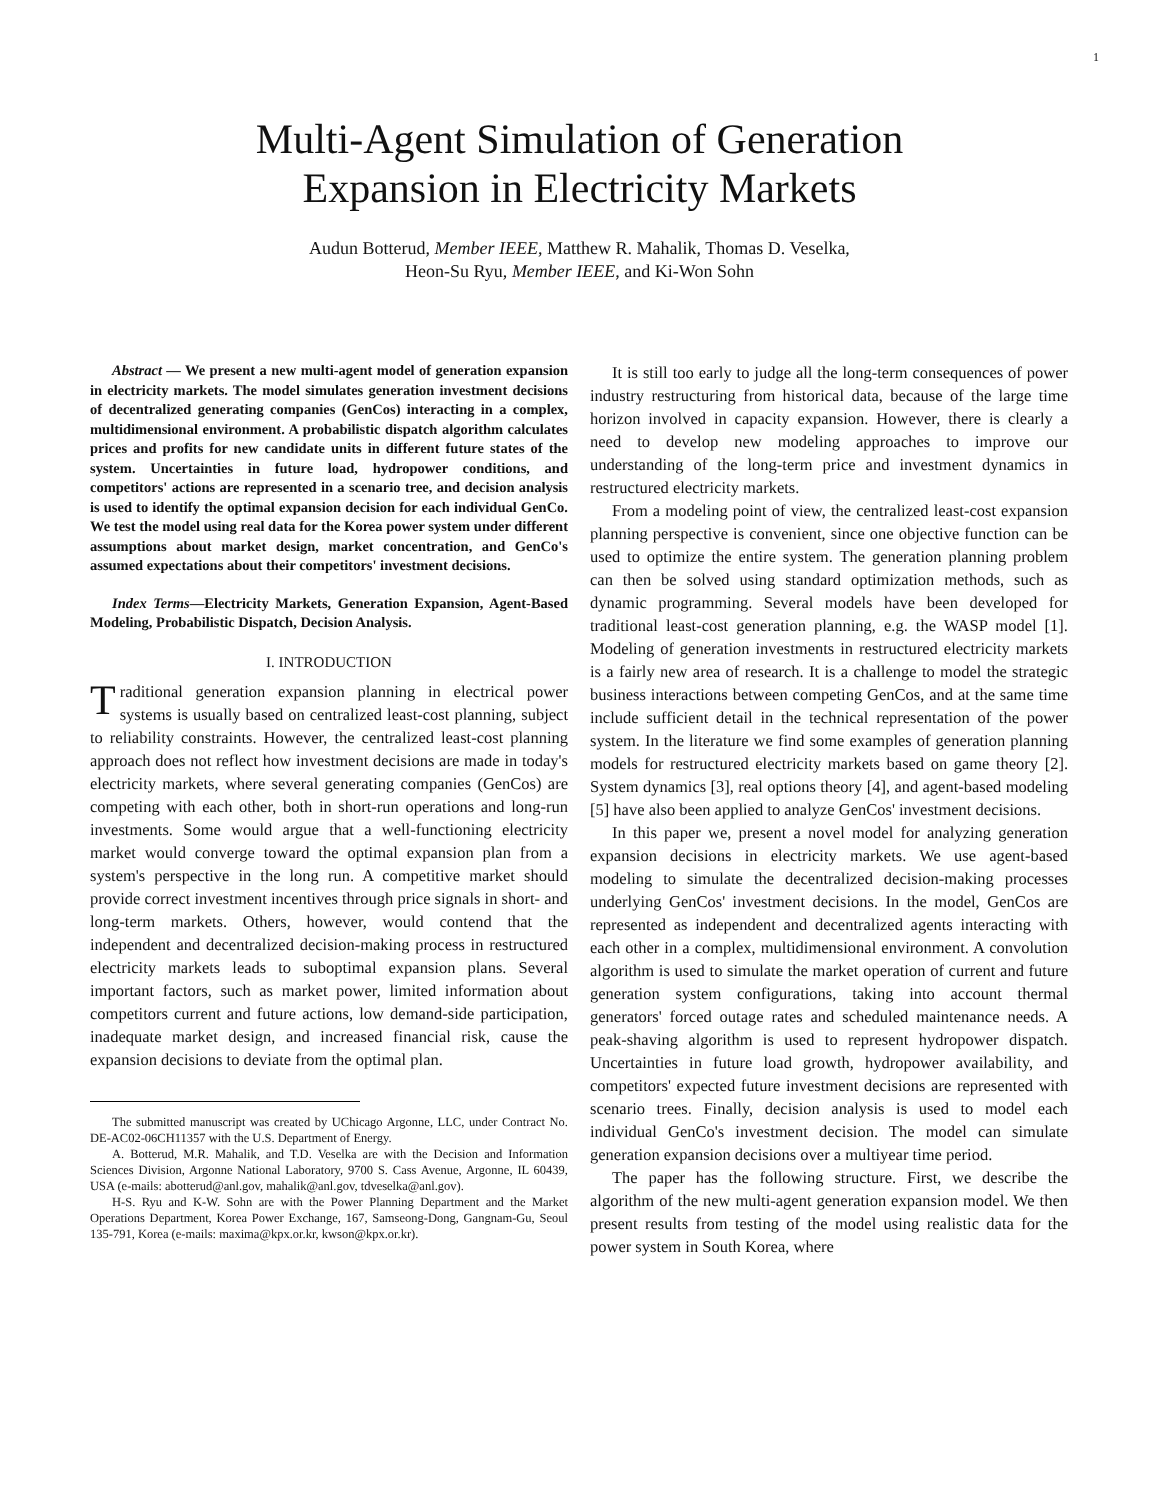1
Multi-Agent Simulation of Generation
Expansion in Electricity Markets
Audun Botterud, Member IEEE, Matthew R. Mahalik, Thomas D. Veselka,
Heon-Su Ryu, Member IEEE, and Ki-Won Sohn
Abstract — We present a new multi-agent model of generation expansion in electricity markets. The model simulates generation investment decisions of decentralized generating companies (GenCos) interacting in a complex, multidimensional environment. A probabilistic dispatch algorithm calculates prices and profits for new candidate units in different future states of the system. Uncertainties in future load, hydropower conditions, and competitors' actions are represented in a scenario tree, and decision analysis is used to identify the optimal expansion decision for each individual GenCo. We test the model using real data for the Korea power system under different assumptions about market design, market concentration, and GenCo's assumed expectations about their competitors' investment decisions.
Index Terms—Electricity Markets, Generation Expansion, Agent-Based Modeling, Probabilistic Dispatch, Decision Analysis.
I. INTRODUCTION
Traditional generation expansion planning in electrical power systems is usually based on centralized least-cost planning, subject to reliability constraints. However, the centralized least-cost planning approach does not reflect how investment decisions are made in today's electricity markets, where several generating companies (GenCos) are competing with each other, both in short-run operations and long-run investments. Some would argue that a well-functioning electricity market would converge toward the optimal expansion plan from a system's perspective in the long run. A competitive market should provide correct investment incentives through price signals in short- and long-term markets. Others, however, would contend that the independent and decentralized decision-making process in restructured electricity markets leads to suboptimal expansion plans. Several important factors, such as market power, limited information about competitors current and future actions, low demand-side participation, inadequate market design, and increased financial risk, cause the expansion decisions to deviate from the optimal plan.
The submitted manuscript was created by UChicago Argonne, LLC, under Contract No. DE-AC02-06CH11357 with the U.S. Department of Energy.
A. Botterud, M.R. Mahalik, and T.D. Veselka are with the Decision and Information Sciences Division, Argonne National Laboratory, 9700 S. Cass Avenue, Argonne, IL 60439, USA (e-mails: abotterud@anl.gov, mahalik@anl.gov, tdveselka@anl.gov).
H-S. Ryu and K-W. Sohn are with the Power Planning Department and the Market Operations Department, Korea Power Exchange, 167, Samseong-Dong, Gangnam-Gu, Seoul 135-791, Korea (e-mails: maxima@kpx.or.kr, kwson@kpx.or.kr).
It is still too early to judge all the long-term consequences of power industry restructuring from historical data, because of the large time horizon involved in capacity expansion. However, there is clearly a need to develop new modeling approaches to improve our understanding of the long-term price and investment dynamics in restructured electricity markets.
From a modeling point of view, the centralized least-cost expansion planning perspective is convenient, since one objective function can be used to optimize the entire system. The generation planning problem can then be solved using standard optimization methods, such as dynamic programming. Several models have been developed for traditional least-cost generation planning, e.g. the WASP model [1]. Modeling of generation investments in restructured electricity markets is a fairly new area of research. It is a challenge to model the strategic business interactions between competing GenCos, and at the same time include sufficient detail in the technical representation of the power system. In the literature we find some examples of generation planning models for restructured electricity markets based on game theory [2]. System dynamics [3], real options theory [4], and agent-based modeling [5] have also been applied to analyze GenCos' investment decisions.
In this paper we, present a novel model for analyzing generation expansion decisions in electricity markets. We use agent-based modeling to simulate the decentralized decision-making processes underlying GenCos' investment decisions. In the model, GenCos are represented as independent and decentralized agents interacting with each other in a complex, multidimensional environment. A convolution algorithm is used to simulate the market operation of current and future generation system configurations, taking into account thermal generators' forced outage rates and scheduled maintenance needs. A peak-shaving algorithm is used to represent hydropower dispatch. Uncertainties in future load growth, hydropower availability, and competitors' expected future investment decisions are represented with scenario trees. Finally, decision analysis is used to model each individual GenCo's investment decision. The model can simulate generation expansion decisions over a multiyear time period.
The paper has the following structure. First, we describe the algorithm of the new multi-agent generation expansion model. We then present results from testing of the model using realistic data for the power system in South Korea, where